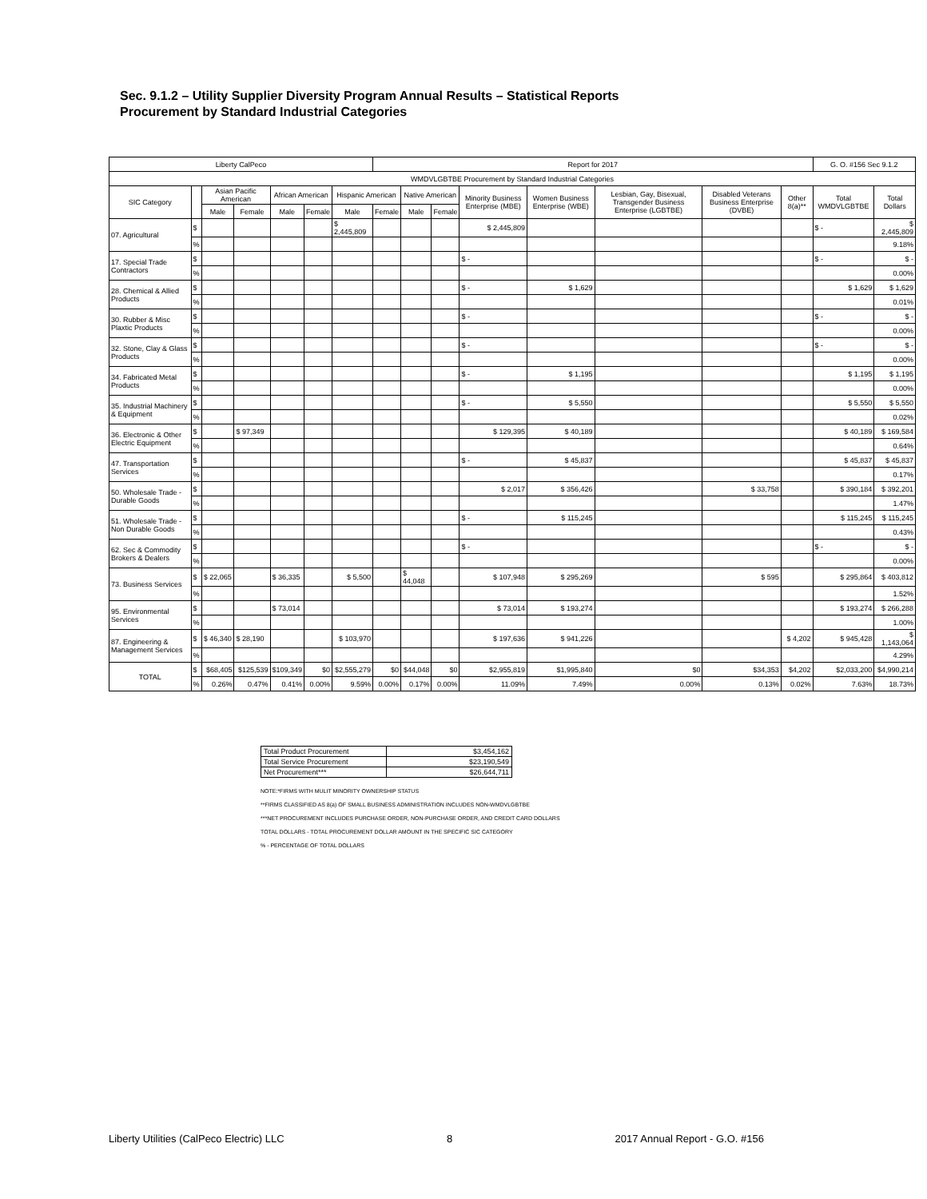Sec. 9.1.2 – Utility Supplier Diversity Program Annual Results – Statistical Reports
Procurement by Standard Industrial Categories
| Liberty CalPeco | | | | | | | Report for 2017 | | | | | | | | G. O. #156 Sec 9.1.2 | |
| WMDVLGBTBE Procurement by Standard Industrial Categories | | | | | | | | | | | | | | | | |
| SIC Category | | Asian Pacific American | | African American | | Hispanic American | | Native American | | Minority Business Enterprise (MBE) | Women Business Enterprise (WBE) | Lesbian, Gay, Bisexual, Transgender Business Enterprise (LGBTBE) | Disabled Veterans Business Enterprise (DVBE) | Other 8(a)** | Total WMDVLGBTBE | Total Dollars |
| | | Male | Female | Male | Female | Male | Female | Male | Female | | | | | | | |
| 07. Agricultural | $ | | | | | $ 2,445,809 | | | | $ 2,445,809 | | | | | $ - | $ 2,445,809 |
| | % | | | | | | | | | | | | | | | 9.18% |
| 17. Special Trade Contractors | $ | | | | | | | | | $ - | | | | | $ - | $ - |
| | % | | | | | | | | | | | | | | | 0.00% |
| 28. Chemical & Allied Products | $ | | | | | | | | | $ - | $ 1,629 | | | | $ 1,629 | $ 1,629 |
| | % | | | | | | | | | | | | | | | 0.01% |
| 30. Rubber & Misc Plaxtic Products | $ | | | | | | | | | $ - | | | | | $ - | $ - |
| | % | | | | | | | | | | | | | | | 0.00% |
| 32. Stone, Clay & Glass Products | $ | | | | | | | | | $ - | | | | | $ - | $ - |
| | % | | | | | | | | | | | | | | | 0.00% |
| 34. Fabricated Metal Products | $ | | | | | | | | | $ - | $ 1,195 | | | | $ 1,195 | $ 1,195 |
| | % | | | | | | | | | | | | | | | 0.00% |
| 35. Industrial Machinery & Equipment | $ | | | | | | | | | $ - | $ 5,550 | | | | $ 5,550 | $ 5,550 |
| | % | | | | | | | | | | | | | | | 0.02% |
| 36. Electronic & Other Electric Equipment | $ | | $ 97,349 | | | | | | | $ 129,395 | $ 40,189 | | | | $ 40,189 | $ 169,584 |
| | % | | | | | | | | | | | | | | | 0.64% |
| 47. Transportation Services | $ | | | | | | | | | $ - | $ 45,837 | | | | $ 45,837 | $ 45,837 |
| | % | | | | | | | | | | | | | | | 0.17% |
| 50. Wholesale Trade - Durable Goods | $ | | | | | | | | | $ 2,017 | $ 356,426 | | $ 33,758 | | $ 390,184 | $ 392,201 |
| | % | | | | | | | | | | | | | | | 1.47% |
| 51. Wholesale Trade - Non Durable Goods | $ | | | | | | | | | $ - | $ 115,245 | | | | $ 115,245 | $ 115,245 |
| | % | | | | | | | | | | | | | | | 0.43% |
| 62. Sec & Commodity Brokers & Dealers | $ | | | | | | | | | $ - | | | | | $ - | $ - |
| | % | | | | | | | | | | | | | | | 0.00% |
| 73. Business Services | $ | $ 22,065 | | $ 36,335 | | $ 5,500 | | $ 44,048 | | $ 107,948 | $ 295,269 | | $ 595 | | $ 295,864 | $ 403,812 |
| | % | | | | | | | | | | | | | | | 1.52% |
| 95. Environmental Services | $ | | | $ 73,014 | | | | | | $ 73,014 | $ 193,274 | | | | $ 193,274 | $ 266,288 |
| | % | | | | | | | | | | | | | | | 1.00% |
| 87. Engineering & Management Services | $ | $ 46,340 | $ 28,190 | | | $ 103,970 | | | | $ 197,636 | $ 941,226 | | | $ 4,202 | $ 945,428 | $ 1,143,064 |
| | % | | | | | | | | | | | | | | | 4.29% |
| TOTAL | $ | $68,405 | $125,539 | $109,349 | $0 | $2,555,279 | $0 | $44,048 | $0 | $2,955,819 | $1,995,840 | $0 | $34,353 | $4,202 | $2,033,200 | $4,990,214 |
| | % | 0.26% | 0.47% | 0.41% | 0.00% | 9.59% | 0.00% | 0.17% | 0.00% | 11.09% | 7.49% | 0.00% | 0.13% | 0.02% | 7.63% | 18.73% |
| Total Product Procurement | $3,454,162 |
| Total Service Procurement | $23,190,549 |
| Net Procurement*** | $26,644,711 |
NOTE:*FIRMS WITH MULIT MINORITY OWNERSHIP STATUS
**FIRMS CLASSIFIED AS 8(a) OF SMALL BUSINESS ADMINISTRATION INCLUDES NON-WMDVLGBTBE
***NET PROCUREMENT INCLUDES PURCHASE ORDER, NON-PURCHASE ORDER, AND CREDIT CARD DOLLARS
TOTAL DOLLARS - TOTAL PROCUREMENT DOLLAR AMOUNT IN THE SPECIFIC SIC CATEGORY
% - PERCENTAGE OF TOTAL DOLLARS
Liberty Utilities (CalPeco Electric) LLC 8 2017 Annual Report - G.O. #156